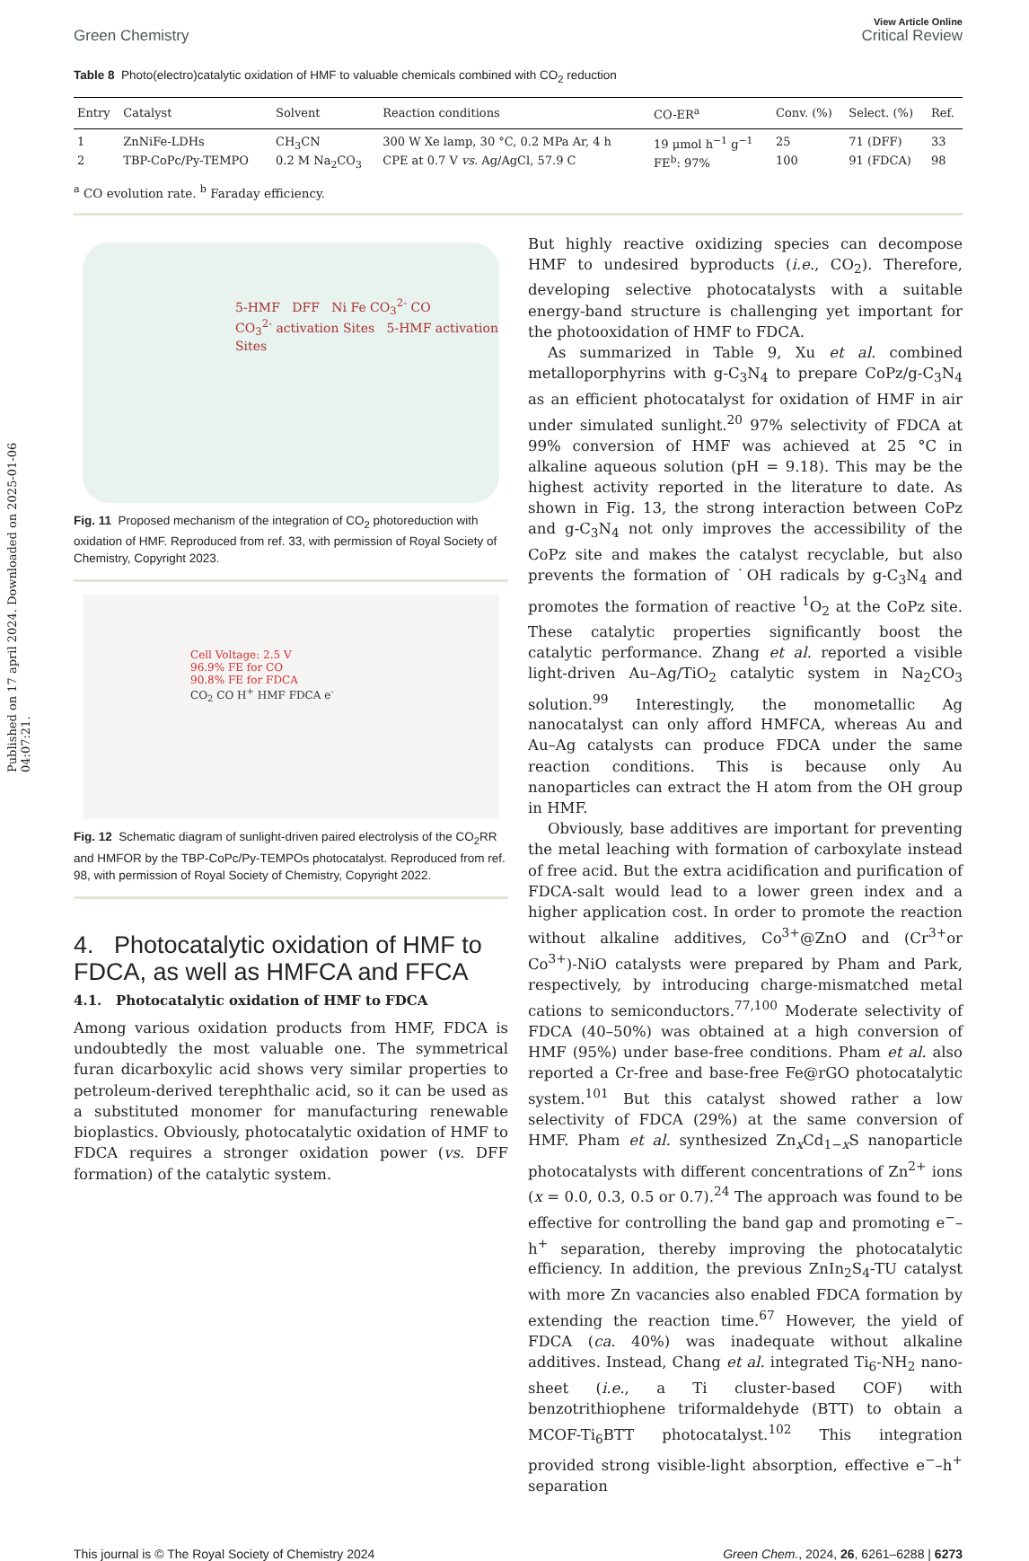Published on 17 april 2024. Downloaded on 2025-01-06 04:07:21.
View Article Online
Green Chemistry Critical Review
Table 8 Photo(electro)catalytic oxidation of HMF to valuable chemicals combined with CO<sub>2</sub> reduction
| Entry | Catalyst | Solvent | Reaction conditions | CO-ER<sup>a</sup> | Conv. (%) | Select. (%) | Ref. |
| --- | --- | --- | --- | --- | --- | --- | --- |
| 1 | ZnNiFe-LDHs | CH<sub>3</sub>CN | 300 W Xe lamp, 30 °C, 0.2 MPa Ar, 4 h | 19 μmol h<sup>−1</sup> g<sup>−1</sup> | 25 | 71 (DFF) | 33 |
| 2 | TBP-CoPc/Py-TEMPO | 0.2 M Na<sub>2</sub>CO<sub>3</sub> | CPE at 0.7 V vs. Ag/AgCl, 57.9 C | FE<sup>b</sup>: 97% | 100 | 91 (FDCA) | 98 |
<sup>a</sup> CO evolution rate. <sup>b</sup> Faraday efficiency.
5-HMF DFF Ni Fe CO<sub>3</sub><sup>2-</sup> CO
CO<sub>3</sub><sup>2-</sup> activation Sites 5-HMF activation Sites
Fig. 11 Proposed mechanism of the integration of CO<sub>2</sub> photoreduction with oxidation of HMF. Reproduced from ref. 33, with permission of Royal Society of Chemistry, Copyright 2023.
Cell Voltage: 2.5 V
96.9% FE for CO
90.8% FE for FDCA
CO<sub>2</sub> CO H<sup>+</sup> HMF FDCA e<sup>-</sup>
Fig. 12 Schematic diagram of sunlight-driven paired electrolysis of the CO<sub>2</sub>RR and HMFOR by the TBP-CoPc/Py-TEMPOs photocatalyst. Reproduced from ref. 98, with permission of Royal Society of Chemistry, Copyright 2022.
4. Photocatalytic oxidation of HMF to FDCA, as well as HMFCA and FFCA
4.1. Photocatalytic oxidation of HMF to FDCA
Among various oxidation products from HMF, FDCA is undoubtedly the most valuable one. The symmetrical furan dicarboxylic acid shows very similar properties to petroleum-derived terephthalic acid, so it can be used as a substituted monomer for manufacturing renewable bioplastics. Obviously, photocatalytic oxidation of HMF to FDCA requires a stronger oxidation power (vs. DFF formation) of the catalytic system.
But highly reactive oxidizing species can decompose HMF to undesired byproducts (i.e., CO<sub>2</sub>). Therefore, developing selective photocatalysts with a suitable energy-band structure is challenging yet important for the photooxidation of HMF to FDCA.
As summarized in Table 9, Xu et al. combined metalloporphyrins with g-C<sub>3</sub>N<sub>4</sub> to prepare CoPz/g-C<sub>3</sub>N<sub>4</sub> as an efficient photocatalyst for oxidation of HMF in air under simulated sunlight.<sup>20</sup> 97% selectivity of FDCA at 99% conversion of HMF was achieved at 25 °C in alkaline aqueous solution (pH = 9.18). This may be the highest activity reported in the literature to date. As shown in Fig. 13, the strong interaction between CoPz and g-C<sub>3</sub>N<sub>4</sub> not only improves the accessibility of the CoPz site and makes the catalyst recyclable, but also prevents the formation of ˙OH radicals by g-C<sub>3</sub>N<sub>4</sub> and promotes the formation of reactive <sup>1</sup>O<sub>2</sub> at the CoPz site. These catalytic properties significantly boost the catalytic performance. Zhang et al. reported a visible light-driven Au–Ag/TiO<sub>2</sub> catalytic system in Na<sub>2</sub>CO<sub>3</sub> solution.<sup>99</sup> Interestingly, the monometallic Ag nanocatalyst can only afford HMFCA, whereas Au and Au–Ag catalysts can produce FDCA under the same reaction conditions. This is because only Au nanoparticles can extract the H atom from the OH group in HMF.
Obviously, base additives are important for preventing the metal leaching with formation of carboxylate instead of free acid. But the extra acidification and purification of FDCA-salt would lead to a lower green index and a higher application cost. In order to promote the reaction without alkaline additives, Co<sup>3+</sup>@ZnO and (Cr<sup>3+</sup>or Co<sup>3+</sup>)-NiO catalysts were prepared by Pham and Park, respectively, by introducing charge-mismatched metal cations to semiconductors.<sup>77,100</sup> Moderate selectivity of FDCA (40–50%) was obtained at a high conversion of HMF (95%) under base-free conditions. Pham et al. also reported a Cr-free and base-free Fe@rGO photocatalytic system.<sup>101</sup> But this catalyst showed rather a low selectivity of FDCA (29%) at the same conversion of HMF. Pham et al. synthesized Zn<sub>x</sub>Cd<sub>1−x</sub>S nanoparticle photocatalysts with different concentrations of Zn<sup>2+</sup> ions (x = 0.0, 0.3, 0.5 or 0.7).<sup>24</sup> The approach was found to be effective for controlling the band gap and promoting e<sup>−</sup>–h<sup>+</sup> separation, thereby improving the photocatalytic efficiency. In addition, the previous ZnIn<sub>2</sub>S<sub>4</sub>-TU catalyst with more Zn vacancies also enabled FDCA formation by extending the reaction time.<sup>67</sup> However, the yield of FDCA (ca. 40%) was inadequate without alkaline additives. Instead, Chang et al. integrated Ti<sub>6</sub>-NH<sub>2</sub> nano-sheet (i.e., a Ti cluster-based COF) with benzotrithiophene triformaldehyde (BTT) to obtain a MCOF-Ti<sub>6</sub>BTT photocatalyst.<sup>102</sup> This integration provided strong visible-light absorption, effective e<sup>−</sup>–h<sup>+</sup> separation
This journal is © The Royal Society of Chemistry 2024 Green Chem., 2024, 26, 6261–6288 | 6273